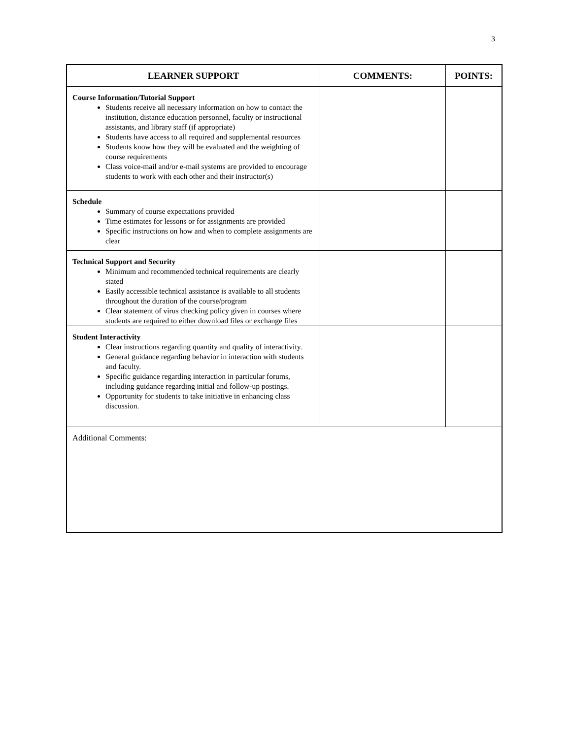3
| LEARNER SUPPORT | COMMENTS: | POINTS: |
| --- | --- | --- |
| Course Information/Tutorial Support Students receive all necessary information on how to contact the institution, distance education personnel, faculty or instructional assistants, and library staff (if appropriate) Students have access to all required and supplemental resources Students know how they will be evaluated and the weighting of course requirements Class voice-mail and/or e-mail systems are provided to encourage students to work with each other and their instructor(s) | | |
| Schedule Summary of course expectations provided Time estimates for lessons or for assignments are provided Specific instructions on how and when to complete assignments are clear | | |
| Technical Support and Security Minimum and recommended technical requirements are clearly stated Easily accessible technical assistance is available to all students throughout the duration of the course/program Clear statement of virus checking policy given in courses where students are required to either download files or exchange files | | |
| Student Interactivity Clear instructions regarding quantity and quality of interactivity. General guidance regarding behavior in interaction with students and faculty. Specific guidance regarding interaction in particular forums, including guidance regarding initial and follow-up postings. Opportunity for students to take initiative in enhancing class discussion. | | |
| Additional Comments: | | |